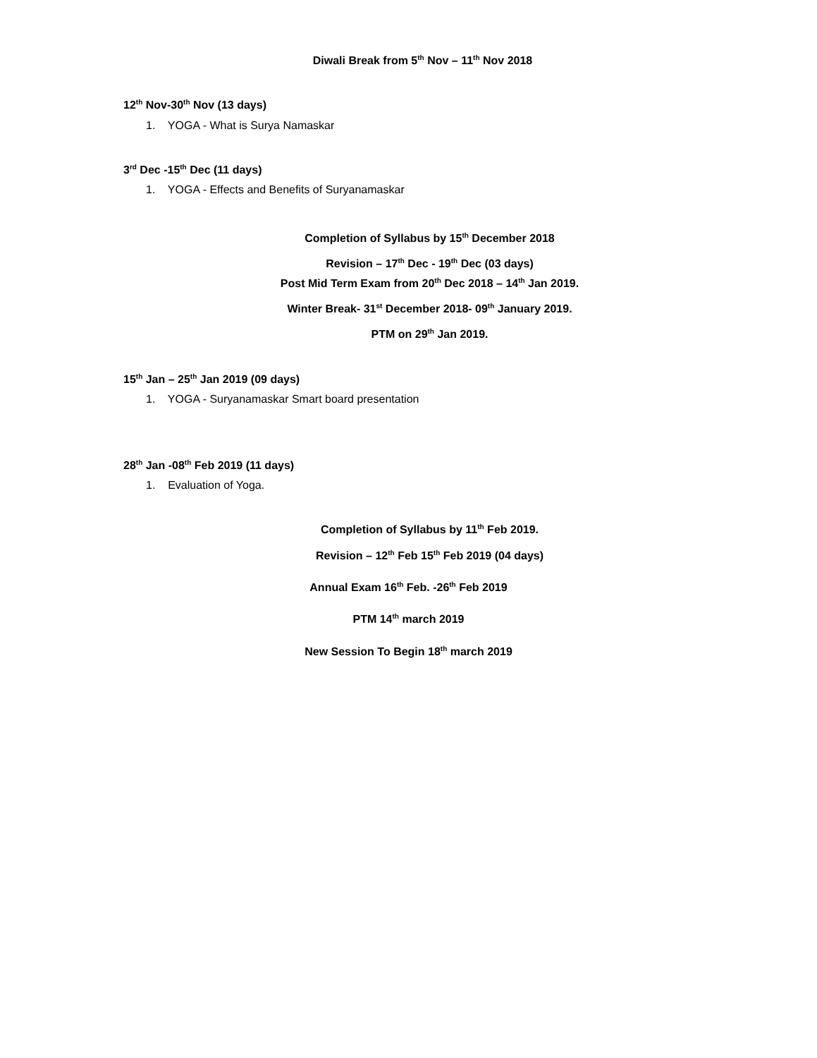Diwali Break from 5<sup>th</sup> Nov – 11<sup>th</sup> Nov 2018
12<sup>th</sup> Nov-30<sup>th</sup> Nov (13 days)
1. YOGA - What is Surya Namaskar
3<sup>rd</sup> Dec -15<sup>th</sup> Dec (11 days)
1. YOGA - Effects and Benefits of Suryanamaskar
Completion of Syllabus by 15<sup>th</sup> December 2018
Revision – 17<sup>th</sup> Dec - 19<sup>th</sup> Dec (03 days)
Post Mid Term Exam from 20<sup>th</sup> Dec 2018 – 14<sup>th</sup> Jan 2019.
Winter Break- 31<sup>st</sup> December 2018- 09<sup>th</sup> January 2019.
PTM on 29<sup>th</sup> Jan 2019.
15<sup>th</sup> Jan – 25<sup>th</sup> Jan 2019 (09 days)
1. YOGA - Suryanamaskar Smart board presentation
28<sup>th</sup> Jan -08<sup>th</sup> Feb 2019 (11 days)
1. Evaluation of Yoga.
Completion of Syllabus by 11<sup>th</sup> Feb 2019.
Revision – 12<sup>th</sup> Feb 15<sup>th</sup> Feb 2019 (04 days)
Annual Exam 16<sup>th</sup> Feb. -26<sup>th</sup> Feb 2019
PTM 14<sup>th</sup> march 2019
New Session To Begin 18<sup>th</sup> march 2019